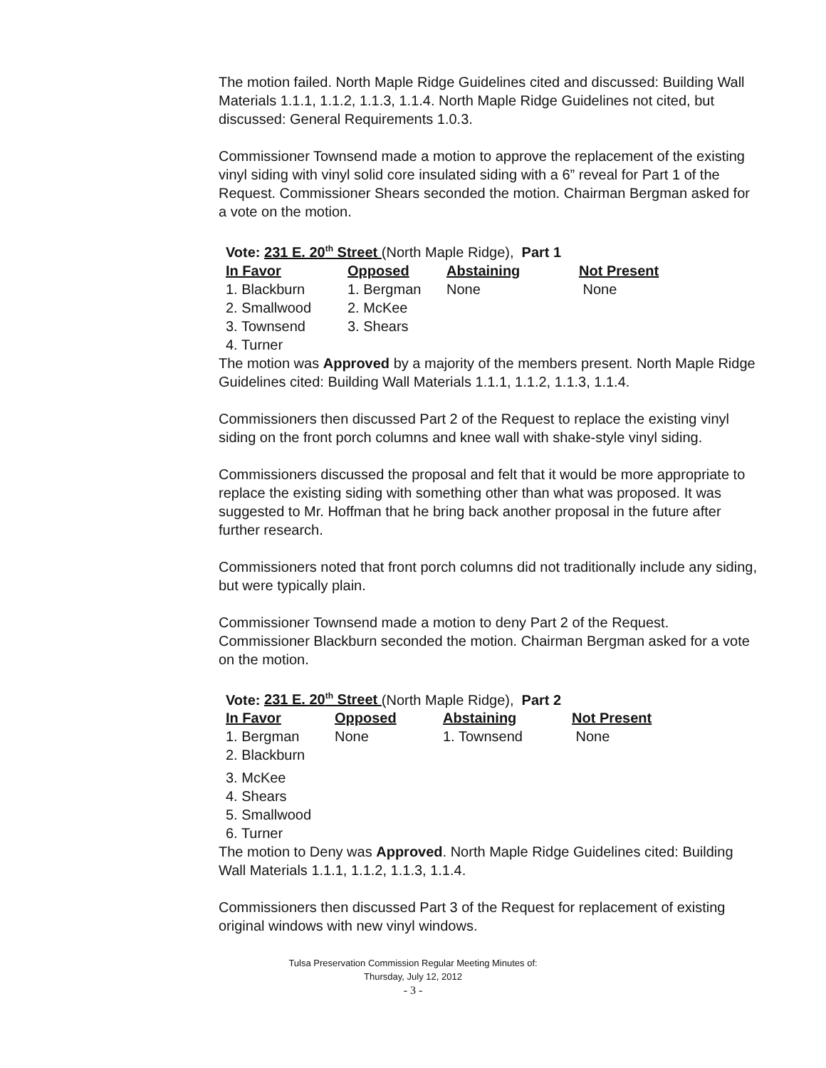The motion failed. North Maple Ridge Guidelines cited and discussed: Building Wall Materials 1.1.1, 1.1.2, 1.1.3, 1.1.4. North Maple Ridge Guidelines not cited, but discussed: General Requirements 1.0.3.
Commissioner Townsend made a motion to approve the replacement of the existing vinyl siding with vinyl solid core insulated siding with a 6” reveal for Part 1 of the Request. Commissioner Shears seconded the motion. Chairman Bergman asked for a vote on the motion.
Vote: 231 E. 20<sup>th</sup> Street (North Maple Ridge), Part 1
| In Favor | Opposed | Abstaining | Not Present |
| --- | --- | --- | --- |
| 1. Blackburn | 1. Bergman | None | None |
| 2. Smallwood | 2. McKee | | |
| 3. Townsend | 3. Shears | | |
| 4. Turner | | | |
The motion was Approved by a majority of the members present. North Maple Ridge Guidelines cited: Building Wall Materials 1.1.1, 1.1.2, 1.1.3, 1.1.4.
Commissioners then discussed Part 2 of the Request to replace the existing vinyl siding on the front porch columns and knee wall with shake-style vinyl siding.
Commissioners discussed the proposal and felt that it would be more appropriate to replace the existing siding with something other than what was proposed. It was suggested to Mr. Hoffman that he bring back another proposal in the future after further research.
Commissioners noted that front porch columns did not traditionally include any siding, but were typically plain.
Commissioner Townsend made a motion to deny Part 2 of the Request. Commissioner Blackburn seconded the motion. Chairman Bergman asked for a vote on the motion.
Vote: 231 E. 20<sup>th</sup> Street (North Maple Ridge), Part 2
| In Favor | Opposed | Abstaining | Not Present |
| --- | --- | --- | --- |
| 1. Bergman | None | 1. Townsend | None |
| 2. Blackburn | | | |
| 3. McKee | | | |
| 4. Shears | | | |
| 5. Smallwood | | | |
| 6. Turner | | | |
The motion to Deny was Approved. North Maple Ridge Guidelines cited: Building Wall Materials 1.1.1, 1.1.2, 1.1.3, 1.1.4.
Commissioners then discussed Part 3 of the Request for replacement of existing original windows with new vinyl windows.
Tulsa Preservation Commission Regular Meeting Minutes of:
Thursday, July 12, 2012
- 3 -